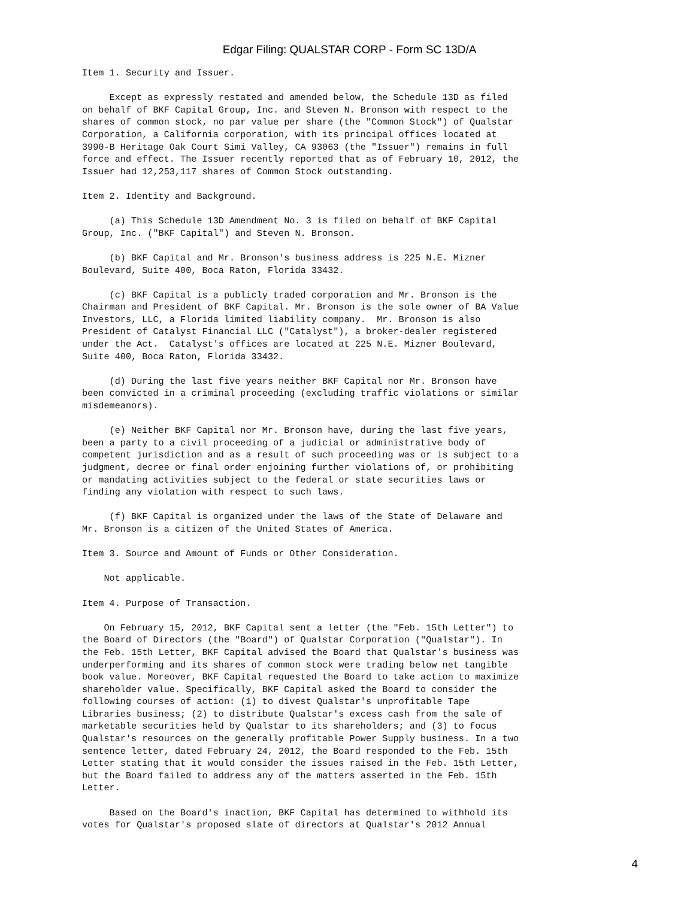Edgar Filing: QUALSTAR CORP - Form SC 13D/A
Item 1. Security and Issuer.

     Except as expressly restated and amended below, the Schedule 13D as filed
on behalf of BKF Capital Group, Inc. and Steven N. Bronson with respect to the
shares of common stock, no par value per share (the "Common Stock") of Qualstar
Corporation, a California corporation, with its principal offices located at
3990-B Heritage Oak Court Simi Valley, CA 93063 (the "Issuer") remains in full
force and effect. The Issuer recently reported that as of February 10, 2012, the
Issuer had 12,253,117 shares of Common Stock outstanding.

Item 2. Identity and Background.

     (a) This Schedule 13D Amendment No. 3 is filed on behalf of BKF Capital
Group, Inc. ("BKF Capital") and Steven N. Bronson.

     (b) BKF Capital and Mr. Bronson's business address is 225 N.E. Mizner
Boulevard, Suite 400, Boca Raton, Florida 33432.

     (c) BKF Capital is a publicly traded corporation and Mr. Bronson is the
Chairman and President of BKF Capital. Mr. Bronson is the sole owner of BA Value
Investors, LLC, a Florida limited liability company.  Mr. Bronson is also
President of Catalyst Financial LLC ("Catalyst"), a broker-dealer registered
under the Act.  Catalyst's offices are located at 225 N.E. Mizner Boulevard,
Suite 400, Boca Raton, Florida 33432.

     (d) During the last five years neither BKF Capital nor Mr. Bronson have
been convicted in a criminal proceeding (excluding traffic violations or similar
misdemeanors).

     (e) Neither BKF Capital nor Mr. Bronson have, during the last five years,
been a party to a civil proceeding of a judicial or administrative body of
competent jurisdiction and as a result of such proceeding was or is subject to a
judgment, decree or final order enjoining further violations of, or prohibiting
or mandating activities subject to the federal or state securities laws or
finding any violation with respect to such laws.

     (f) BKF Capital is organized under the laws of the State of Delaware and
Mr. Bronson is a citizen of the United States of America.

Item 3. Source and Amount of Funds or Other Consideration.

    Not applicable.

Item 4. Purpose of Transaction.

    On February 15, 2012, BKF Capital sent a letter (the "Feb. 15th Letter") to
the Board of Directors (the "Board") of Qualstar Corporation ("Qualstar"). In
the Feb. 15th Letter, BKF Capital advised the Board that Qualstar's business was
underperforming and its shares of common stock were trading below net tangible
book value. Moreover, BKF Capital requested the Board to take action to maximize
shareholder value. Specifically, BKF Capital asked the Board to consider the
following courses of action: (1) to divest Qualstar's unprofitable Tape
Libraries business; (2) to distribute Qualstar's excess cash from the sale of
marketable securities held by Qualstar to its shareholders; and (3) to focus
Qualstar's resources on the generally profitable Power Supply business. In a two
sentence letter, dated February 24, 2012, the Board responded to the Feb. 15th
Letter stating that it would consider the issues raised in the Feb. 15th Letter,
but the Board failed to address any of the matters asserted in the Feb. 15th
Letter.

     Based on the Board's inaction, BKF Capital has determined to withhold its
votes for Qualstar's proposed slate of directors at Qualstar's 2012 Annual
4